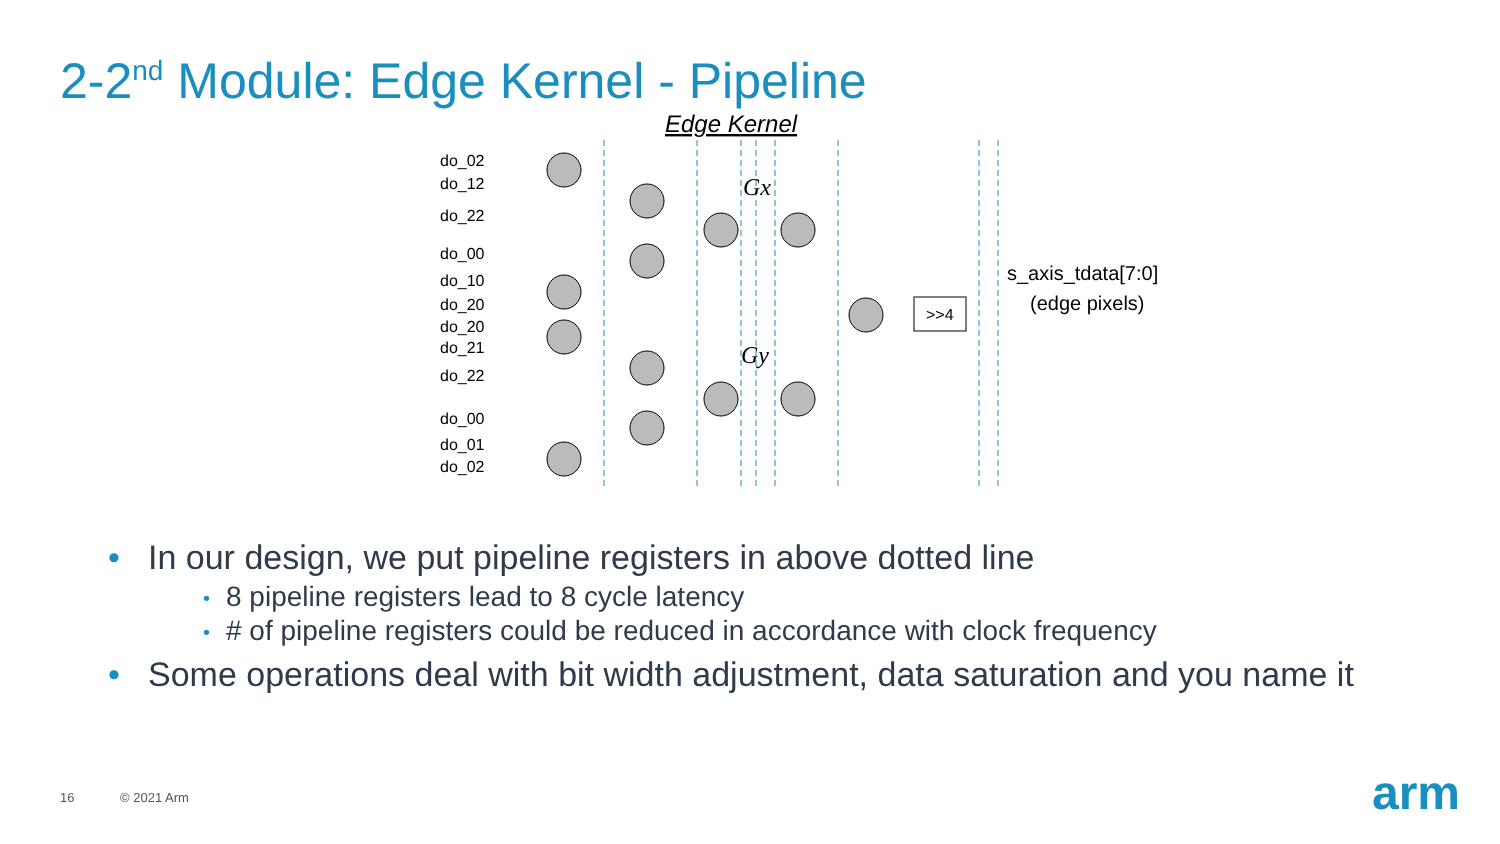2-2<sup>nd</sup> Module: Edge Kernel - Pipeline
Edge Kernel
do_02
do_12
do_22
do_00
do_10
do_20
do_20
do_21
do_22
do_00
do_01
do_02
>>4
Gx
Gy
s_axis_tdata[7:0]
(edge pixels)
• In our design, we put pipeline registers in above dotted line
• 8 pipeline registers lead to 8 cycle latency
• # of pipeline registers could be reduced in accordance with clock frequency
• Some operations deal with bit width adjustment, data saturation and you name it
16 © 2021 Arm arm